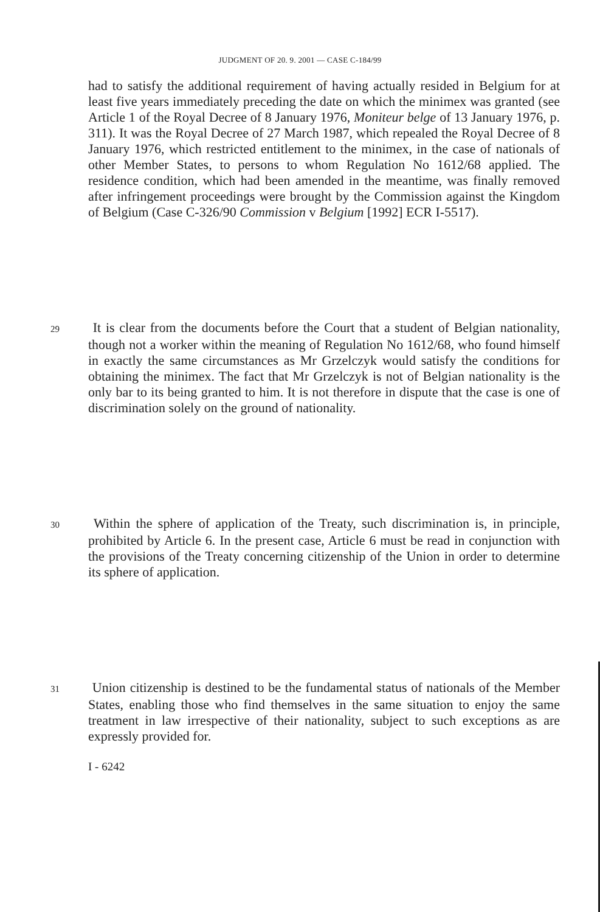JUDGMENT OF 20. 9. 2001 — CASE C-184/99
had to satisfy the additional requirement of having actually resided in Belgium for at least five years immediately preceding the date on which the minimex was granted (see Article 1 of the Royal Decree of 8 January 1976, Moniteur belge of 13 January 1976, p. 311). It was the Royal Decree of 27 March 1987, which repealed the Royal Decree of 8 January 1976, which restricted entitlement to the minimex, in the case of nationals of other Member States, to persons to whom Regulation No 1612/68 applied. The residence condition, which had been amended in the meantime, was finally removed after infringement proceedings were brought by the Commission against the Kingdom of Belgium (Case C-326/90 Commission v Belgium [1992] ECR I-5517).
29 It is clear from the documents before the Court that a student of Belgian nationality, though not a worker within the meaning of Regulation No 1612/68, who found himself in exactly the same circumstances as Mr Grzelczyk would satisfy the conditions for obtaining the minimex. The fact that Mr Grzelczyk is not of Belgian nationality is the only bar to its being granted to him. It is not therefore in dispute that the case is one of discrimination solely on the ground of nationality.
30 Within the sphere of application of the Treaty, such discrimination is, in principle, prohibited by Article 6. In the present case, Article 6 must be read in conjunction with the provisions of the Treaty concerning citizenship of the Union in order to determine its sphere of application.
31 Union citizenship is destined to be the fundamental status of nationals of the Member States, enabling those who find themselves in the same situation to enjoy the same treatment in law irrespective of their nationality, subject to such exceptions as are expressly provided for.
I - 6242